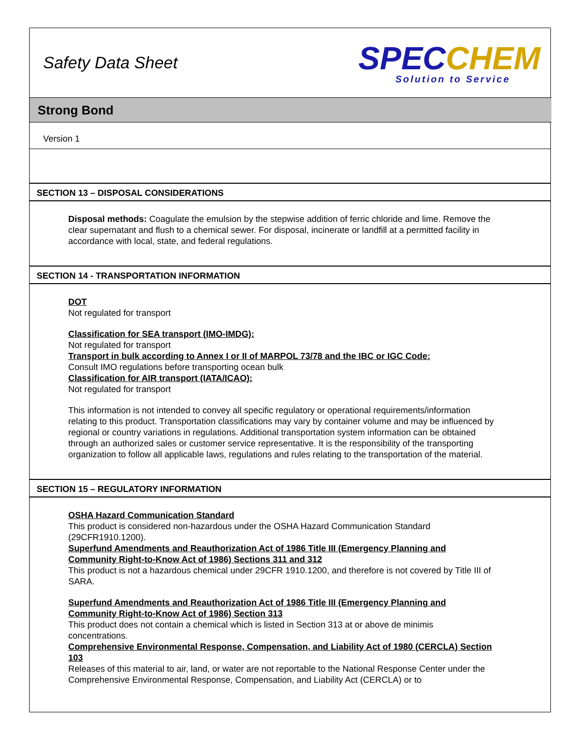Safety Data Sheet
SPECCHEM
Solution to Service
Strong Bond
Version 1
SECTION 13 – DISPOSAL CONSIDERATIONS
Disposal methods: Coagulate the emulsion by the stepwise addition of ferric chloride and lime. Remove the clear supernatant and flush to a chemical sewer. For disposal, incinerate or landfill at a permitted facility in accordance with local, state, and federal regulations.
SECTION 14 - TRANSPORTATION INFORMATION
DOT
Not regulated for transport
Classification for SEA transport (IMO-IMDG):
Not regulated for transport
Transport in bulk according to Annex I or II of MARPOL 73/78 and the IBC or IGC Code:
Consult IMO regulations before transporting ocean bulk
Classification for AIR transport (IATA/ICAO):
Not regulated for transport
This information is not intended to convey all specific regulatory or operational requirements/information relating to this product. Transportation classifications may vary by container volume and may be influenced by regional or country variations in regulations. Additional transportation system information can be obtained through an authorized sales or customer service representative. It is the responsibility of the transporting organization to follow all applicable laws, regulations and rules relating to the transportation of the material.
SECTION 15 – REGULATORY INFORMATION
OSHA Hazard Communication Standard
This product is considered non-hazardous under the OSHA Hazard Communication Standard (29CFR1910.1200).
Superfund Amendments and Reauthorization Act of 1986 Title III (Emergency Planning and Community Right-to-Know Act of 1986) Sections 311 and 312
This product is not a hazardous chemical under 29CFR 1910.1200, and therefore is not covered by Title III of SARA.
Superfund Amendments and Reauthorization Act of 1986 Title III (Emergency Planning and Community Right-to-Know Act of 1986) Section 313
This product does not contain a chemical which is listed in Section 313 at or above de minimis concentrations.
Comprehensive Environmental Response, Compensation, and Liability Act of 1980 (CERCLA) Section 103
Releases of this material to air, land, or water are not reportable to the National Response Center under the Comprehensive Environmental Response, Compensation, and Liability Act (CERCLA) or to